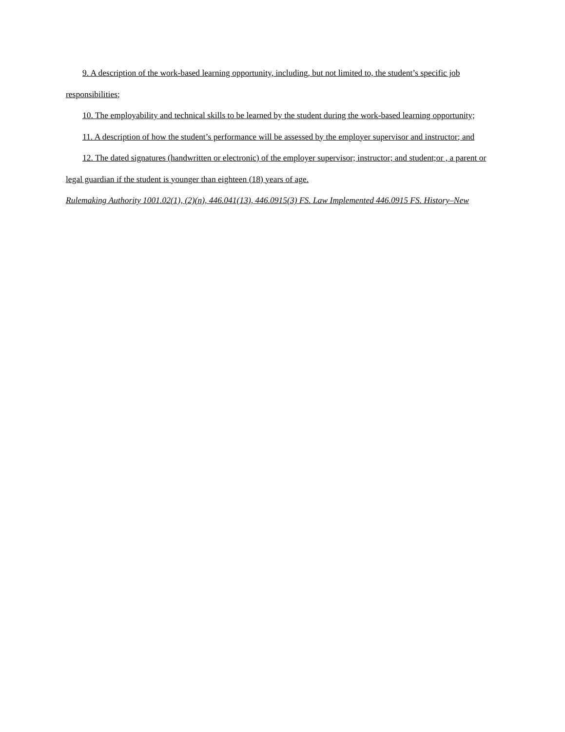9. A description of the work-based learning opportunity, including, but not limited to, the student’s specific job responsibilities;
10. The employability and technical skills to be learned by the student during the work-based learning opportunity;
11. A description of how the student’s performance will be assessed by the employer supervisor and instructor; and
12. The dated signatures (handwritten or electronic) of the employer supervisor; instructor; and student;or , a parent or legal guardian if the student is younger than eighteen (18) years of age.
Rulemaking Authority 1001.02(1), (2)(n), 446.041(13), 446.0915(3) FS. Law Implemented 446.0915 FS. History–New